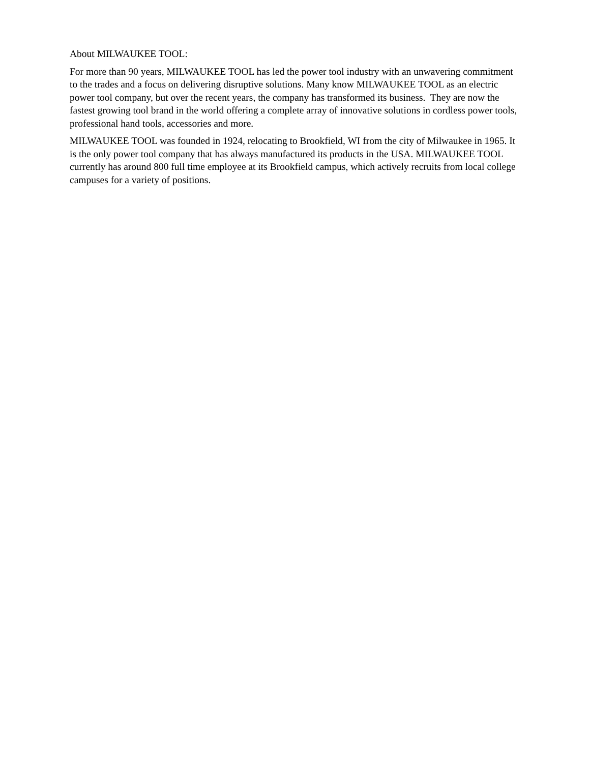About MILWAUKEE TOOL:
For more than 90 years, MILWAUKEE TOOL has led the power tool industry with an unwavering commitment to the trades and a focus on delivering disruptive solutions. Many know MILWAUKEE TOOL as an electric power tool company, but over the recent years, the company has transformed its business. They are now the fastest growing tool brand in the world offering a complete array of innovative solutions in cordless power tools, professional hand tools, accessories and more.
MILWAUKEE TOOL was founded in 1924, relocating to Brookfield, WI from the city of Milwaukee in 1965. It is the only power tool company that has always manufactured its products in the USA. MILWAUKEE TOOL currently has around 800 full time employee at its Brookfield campus, which actively recruits from local college campuses for a variety of positions.